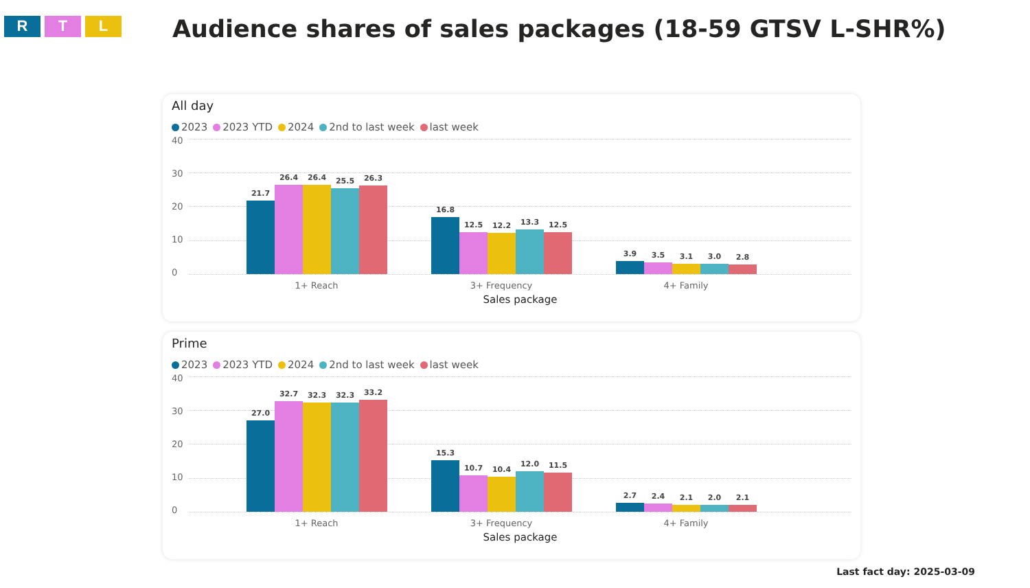R T L
Audience shares of sales packages (18-59 GTSV L-SHR%)
All day
2023 2023 YTD 2024 2nd to last week last week
40
30
20
10
0
21.7
26.4
26.4
25.5
26.3
16.8
12.5
12.2
13.3
12.5
3.9
3.5
3.1
3.0
2.8
1+ Reach 3+ Frequency 4+ Family
Sales package
Prime
2023 2023 YTD 2024 2nd to last week last week
40
30
20
10
0
27.0
32.7
32.3
32.3
33.2
15.3
10.7
10.4
12.0
11.5
2.7
2.4
2.1
2.0
2.1
1+ Reach 3+ Frequency 4+ Family
Sales package
Last fact day: 2025-03-09